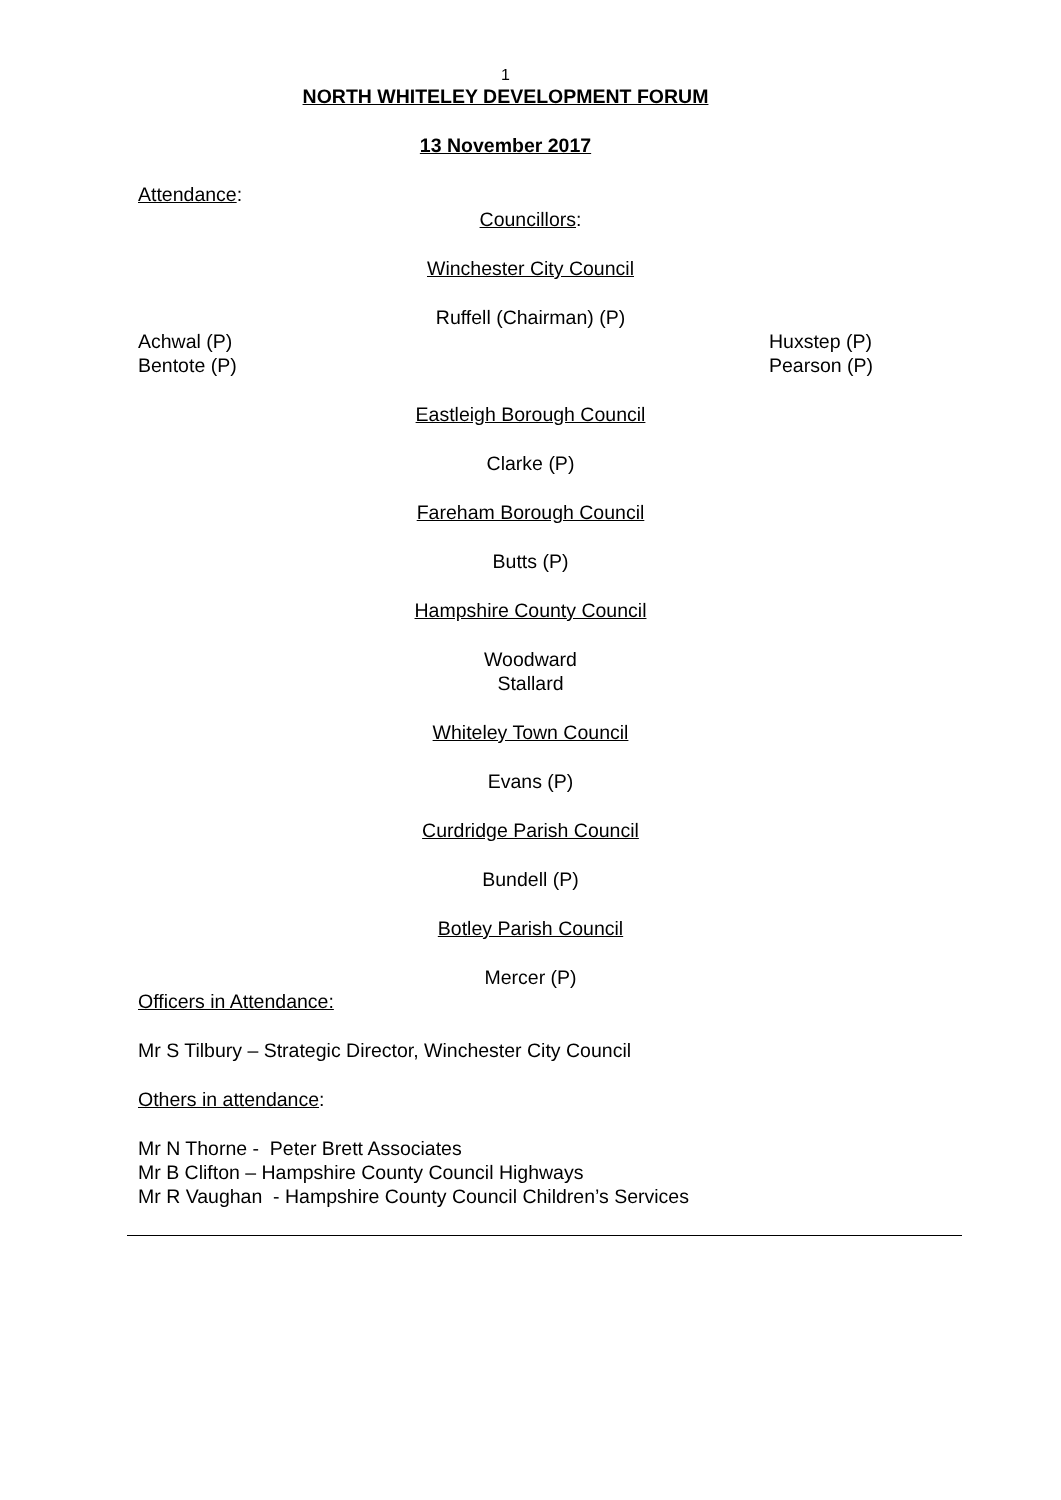1
NORTH WHITELEY DEVELOPMENT FORUM
13 November 2017
Attendance:
Councillors:
Winchester City Council
Ruffell (Chairman) (P)
Achwal (P)
Bentote (P) Huxstep (P)
Pearson (P)
Eastleigh Borough Council
Clarke (P)
Fareham Borough Council
Butts (P)
Hampshire County Council
Woodward
Stallard
Whiteley Town Council
Evans (P)
Curdridge Parish Council
Bundell (P)
Botley Parish Council
Mercer (P)
Officers in Attendance:
Mr S Tilbury – Strategic Director, Winchester City Council
Others in attendance:
Mr N Thorne - Peter Brett Associates
Mr B Clifton – Hampshire County Council Highways
Mr R Vaughan - Hampshire County Council Children’s Services